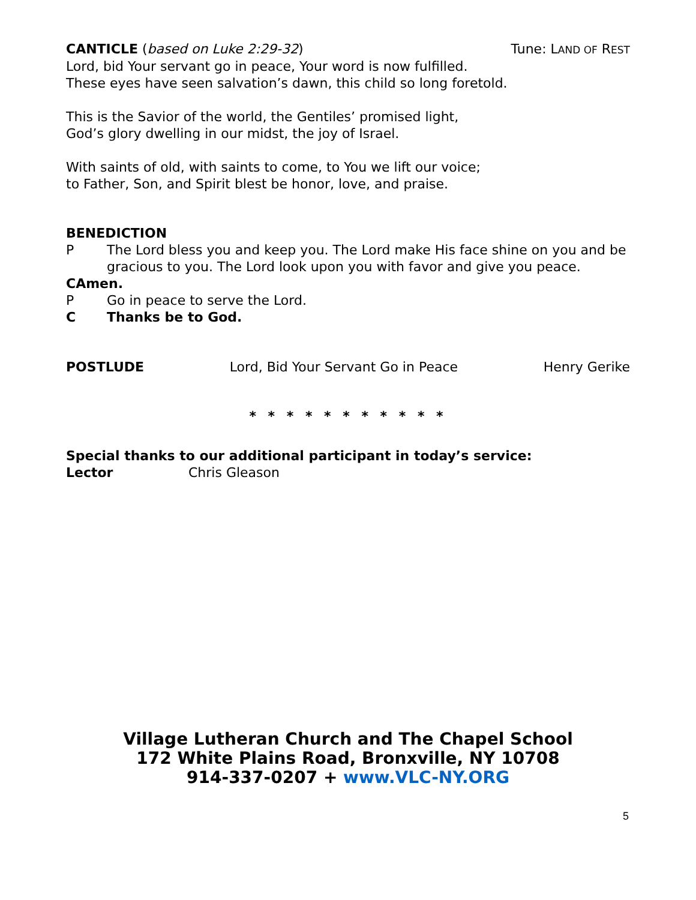CANTICLE (based on Luke 2:29-32) Tune: LAND OF REST
Lord, bid Your servant go in peace, Your word is now fulfilled.
These eyes have seen salvation’s dawn, this child so long foretold.
This is the Savior of the world, the Gentiles’ promised light,
God’s glory dwelling in our midst, the joy of Israel.
With saints of old, with saints to come, to You we lift our voice;
to Father, Son, and Spirit blest be honor, love, and praise.
BENEDICTION
P The Lord bless you and keep you. The Lord make His face shine on you and be gracious to you. The Lord look upon you with favor and give you peace.
C Amen.
P Go in peace to serve the Lord.
C Thanks be to God.
POSTLUDE Lord, Bid Your Servant Go in Peace Henry Gerike
* * * * * * * * * * *
Special thanks to our additional participant in today’s service:
Lector Chris Gleason
Village Lutheran Church and The Chapel School
172 White Plains Road, Bronxville, NY 10708
914-337-0207 + www.VLC-NY.ORG
5